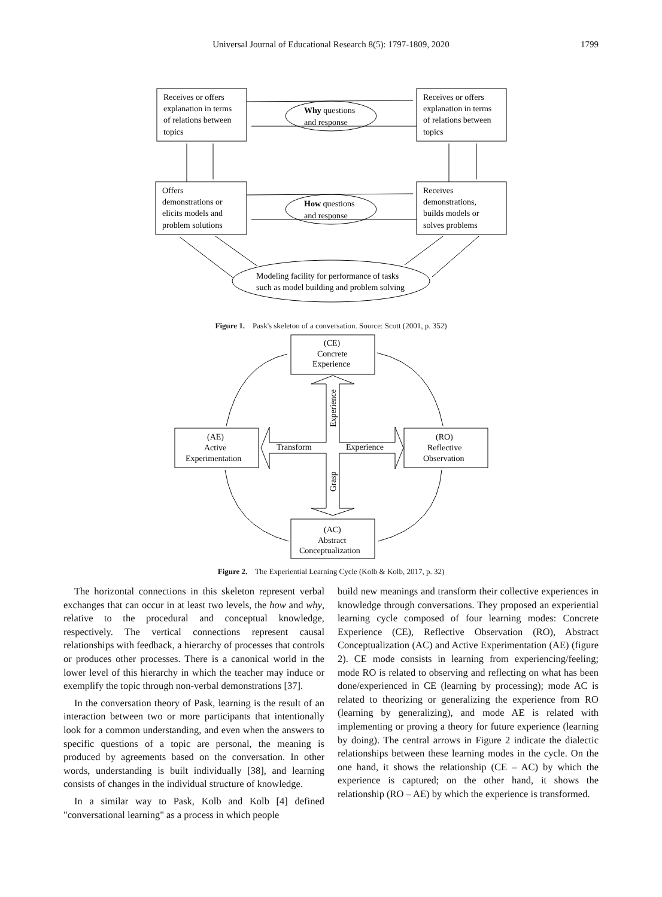Universal Journal of Educational Research 8(5): 1797-1809, 2020
1799
Receives or offers
explanation in terms
of relations between
topics
Receives or offers
explanation in terms
of relations between
topics
Offers
demonstrations or
elicits models and
problem solutions
Receives
demonstrations,
builds models or
solves problems
Why questions
and response
How questions
and response
Modeling facility for performance of tasks
such as model building and problem solving
Figure 1. Pask's skeleton of a conversation. Source: Scott (2001, p. 352)
(CE)
Concrete
Experience
(AE)
Active
Experimentation
(RO)
Reflective
Observation
(AC)
Abstract
Conceptualization
Transform
Experience
Experience
Grasp
Figure 2. The Experiential Learning Cycle (Kolb & Kolb, 2017, p. 32)
The horizontal connections in this skeleton represent verbal exchanges that can occur in at least two levels, the how and why, relative to the procedural and conceptual knowledge, respectively. The vertical connections represent causal relationships with feedback, a hierarchy of processes that controls or produces other processes. There is a canonical world in the lower level of this hierarchy in which the teacher may induce or exemplify the topic through non-verbal demonstrations [37].
In the conversation theory of Pask, learning is the result of an interaction between two or more participants that intentionally look for a common understanding, and even when the answers to specific questions of a topic are personal, the meaning is produced by agreements based on the conversation. In other words, understanding is built individually [38], and learning consists of changes in the individual structure of knowledge.
In a similar way to Pask, Kolb and Kolb [4] defined "conversational learning" as a process in which people
build new meanings and transform their collective experiences in knowledge through conversations. They proposed an experiential learning cycle composed of four learning modes: Concrete Experience (CE), Reflective Observation (RO), Abstract Conceptualization (AC) and Active Experimentation (AE) (figure 2). CE mode consists in learning from experiencing/feeling; mode RO is related to observing and reflecting on what has been done/experienced in CE (learning by processing); mode AC is related to theorizing or generalizing the experience from RO (learning by generalizing), and mode AE is related with implementing or proving a theory for future experience (learning by doing). The central arrows in Figure 2 indicate the dialectic relationships between these learning modes in the cycle. On the one hand, it shows the relationship (CE – AC) by which the experience is captured; on the other hand, it shows the relationship (RO – AE) by which the experience is transformed.